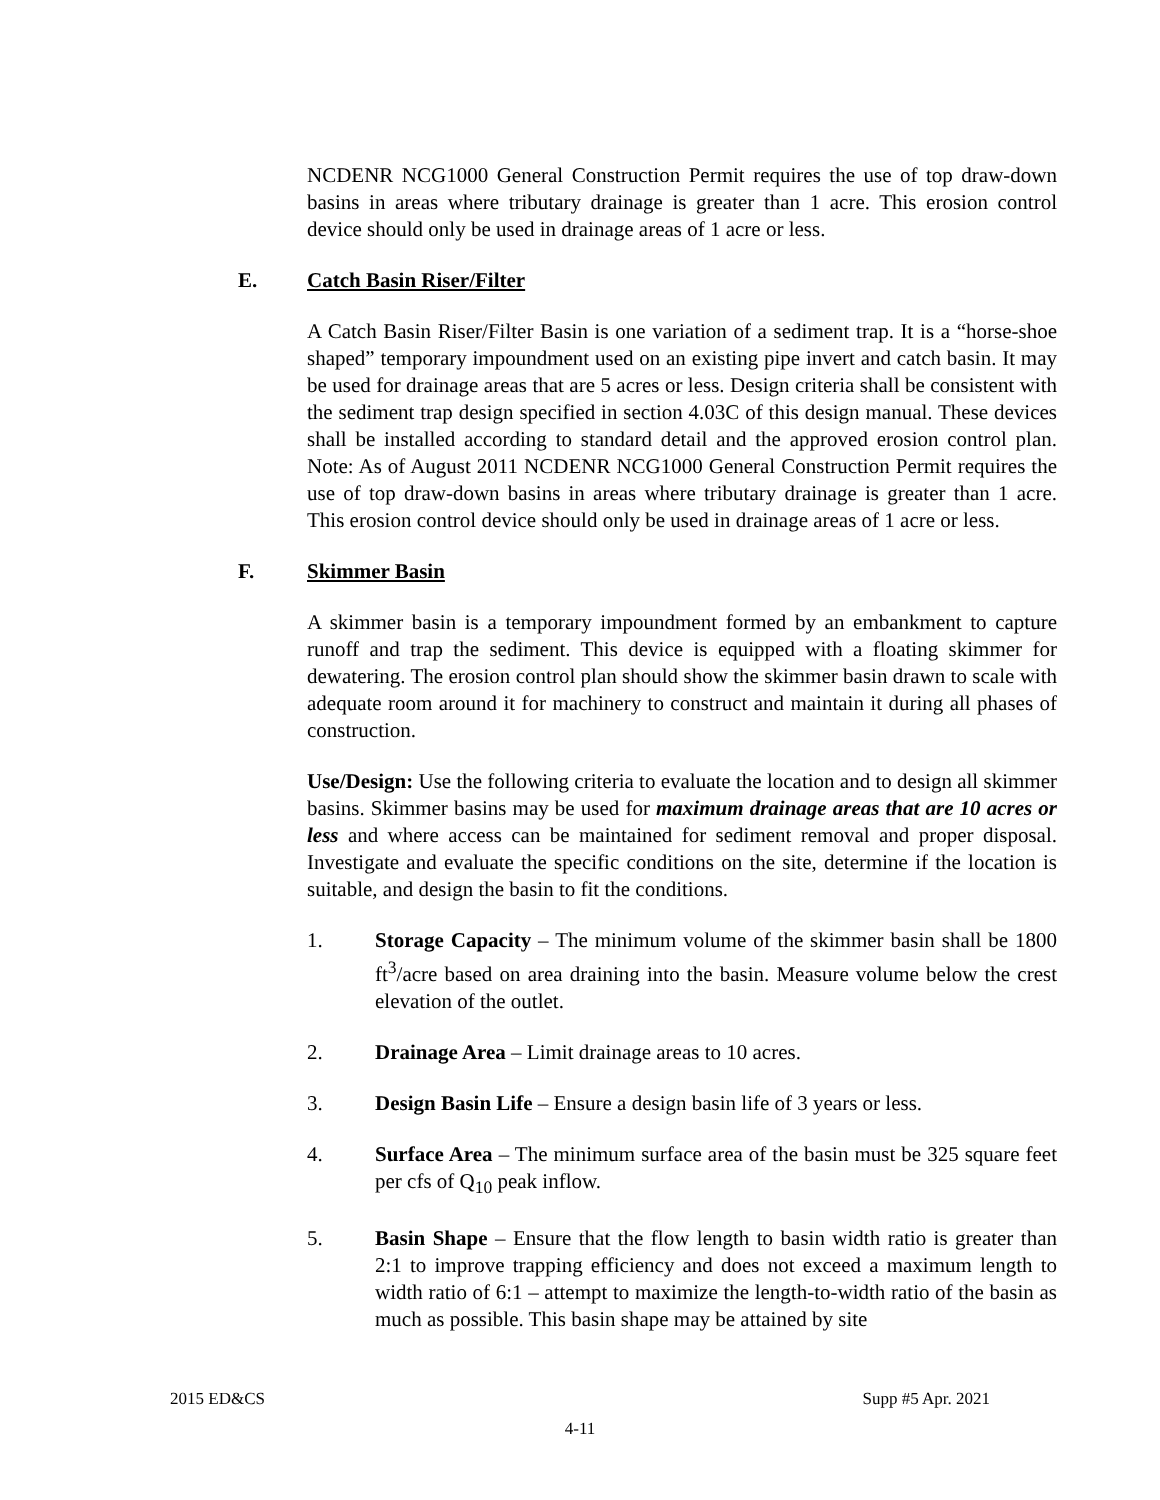NCDENR NCG1000 General Construction Permit requires the use of top draw-down basins in areas where tributary drainage is greater than 1 acre. This erosion control device should only be used in drainage areas of 1 acre or less.
E. Catch Basin Riser/Filter
A Catch Basin Riser/Filter Basin is one variation of a sediment trap. It is a “horse-shoe shaped” temporary impoundment used on an existing pipe invert and catch basin. It may be used for drainage areas that are 5 acres or less. Design criteria shall be consistent with the sediment trap design specified in section 4.03C of this design manual. These devices shall be installed according to standard detail and the approved erosion control plan. Note: As of August 2011 NCDENR NCG1000 General Construction Permit requires the use of top draw-down basins in areas where tributary drainage is greater than 1 acre. This erosion control device should only be used in drainage areas of 1 acre or less.
F. Skimmer Basin
A skimmer basin is a temporary impoundment formed by an embankment to capture runoff and trap the sediment. This device is equipped with a floating skimmer for dewatering. The erosion control plan should show the skimmer basin drawn to scale with adequate room around it for machinery to construct and maintain it during all phases of construction.
Use/Design: Use the following criteria to evaluate the location and to design all skimmer basins. Skimmer basins may be used for maximum drainage areas that are 10 acres or less and where access can be maintained for sediment removal and proper disposal. Investigate and evaluate the specific conditions on the site, determine if the location is suitable, and design the basin to fit the conditions.
1. Storage Capacity – The minimum volume of the skimmer basin shall be 1800 ft<sup>3</sup>/acre based on area draining into the basin. Measure volume below the crest elevation of the outlet.
2. Drainage Area – Limit drainage areas to 10 acres.
3. Design Basin Life – Ensure a design basin life of 3 years or less.
4. Surface Area – The minimum surface area of the basin must be 325 square feet per cfs of Q<sub>10</sub> peak inflow.
5. Basin Shape – Ensure that the flow length to basin width ratio is greater than 2:1 to improve trapping efficiency and does not exceed a maximum length to width ratio of 6:1 – attempt to maximize the length-to-width ratio of the basin as much as possible. This basin shape may be attained by site
2015 ED&CS Supp #5 Apr. 2021
4-11